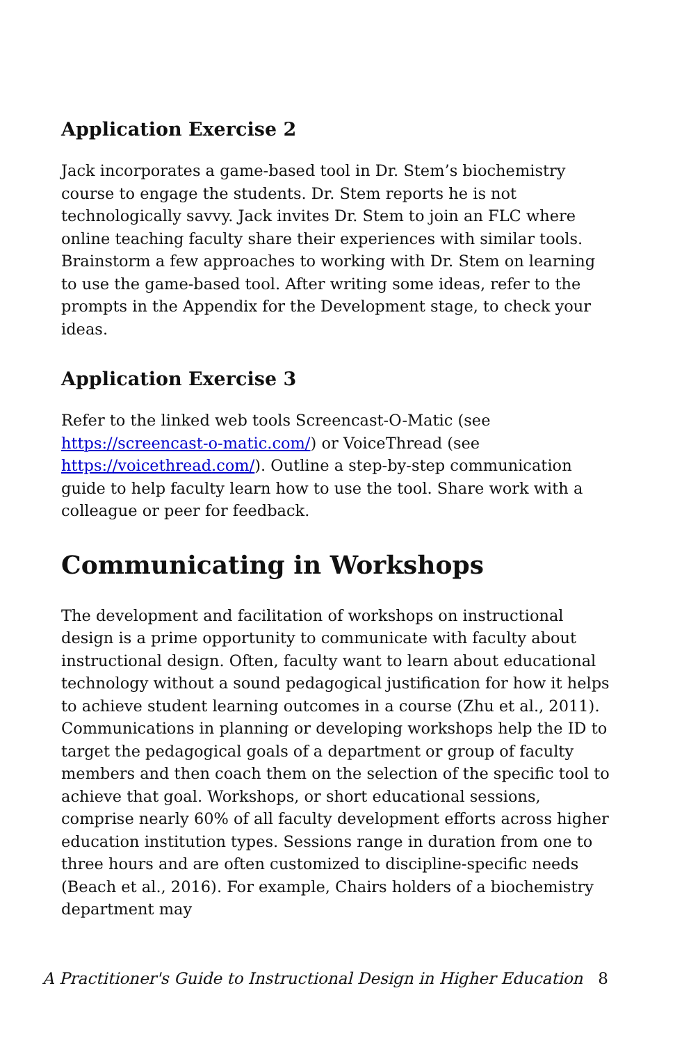Application Exercise 2
Jack incorporates a game-based tool in Dr. Stem’s biochemistry course to engage the students. Dr. Stem reports he is not technologically savvy. Jack invites Dr. Stem to join an FLC where online teaching faculty share their experiences with similar tools. Brainstorm a few approaches to working with Dr. Stem on learning to use the game-based tool. After writing some ideas, refer to the prompts in the Appendix for the Development stage, to check your ideas.
Application Exercise 3
Refer to the linked web tools Screencast-O-Matic (see https://screencast-o-matic.com/) or VoiceThread (see https://voicethread.com/). Outline a step-by-step communication guide to help faculty learn how to use the tool. Share work with a colleague or peer for feedback.
Communicating in Workshops
The development and facilitation of workshops on instructional design is a prime opportunity to communicate with faculty about instructional design. Often, faculty want to learn about educational technology without a sound pedagogical justification for how it helps to achieve student learning outcomes in a course (Zhu et al., 2011). Communications in planning or developing workshops help the ID to target the pedagogical goals of a department or group of faculty members and then coach them on the selection of the specific tool to achieve that goal. Workshops, or short educational sessions, comprise nearly 60% of all faculty development efforts across higher education institution types. Sessions range in duration from one to three hours and are often customized to discipline-specific needs (Beach et al., 2016). For example, Chairs holders of a biochemistry department may
A Practitioner's Guide to Instructional Design in Higher Education 8